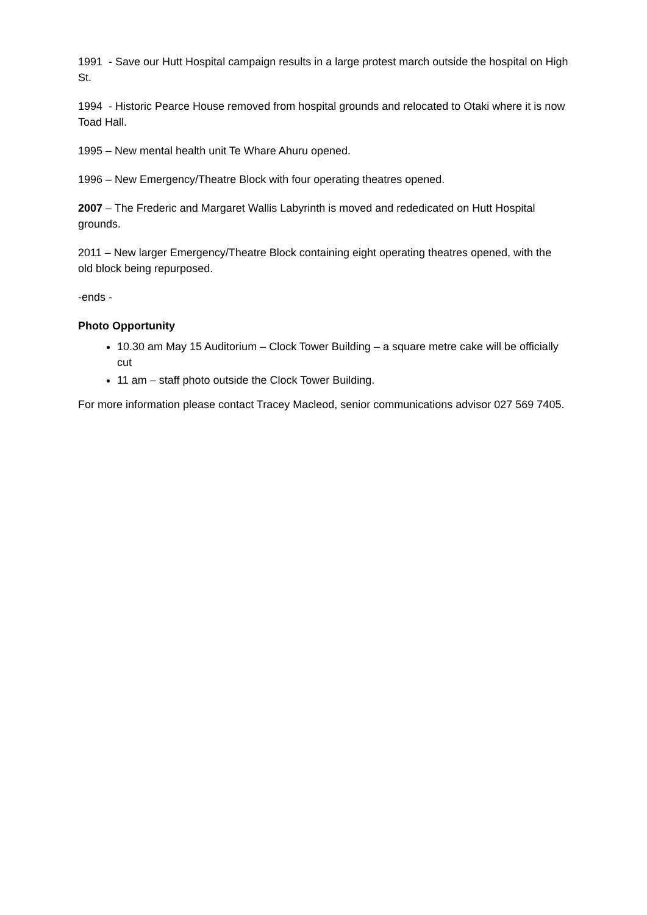1991 - Save our Hutt Hospital campaign results in a large protest march outside the hospital on High St.
1994 - Historic Pearce House removed from hospital grounds and relocated to Otaki where it is now Toad Hall.
1995 – New mental health unit Te Whare Ahuru opened.
1996 – New Emergency/Theatre Block with four operating theatres opened.
2007 – The Frederic and Margaret Wallis Labyrinth is moved and rededicated on Hutt Hospital grounds.
2011 – New larger Emergency/Theatre Block containing eight operating theatres opened, with the old block being repurposed.
-ends -
Photo Opportunity
10.30 am May 15 Auditorium – Clock Tower Building – a square metre cake will be officially cut
11 am – staff photo outside the Clock Tower Building.
For more information please contact Tracey Macleod, senior communications advisor 027 569 7405.